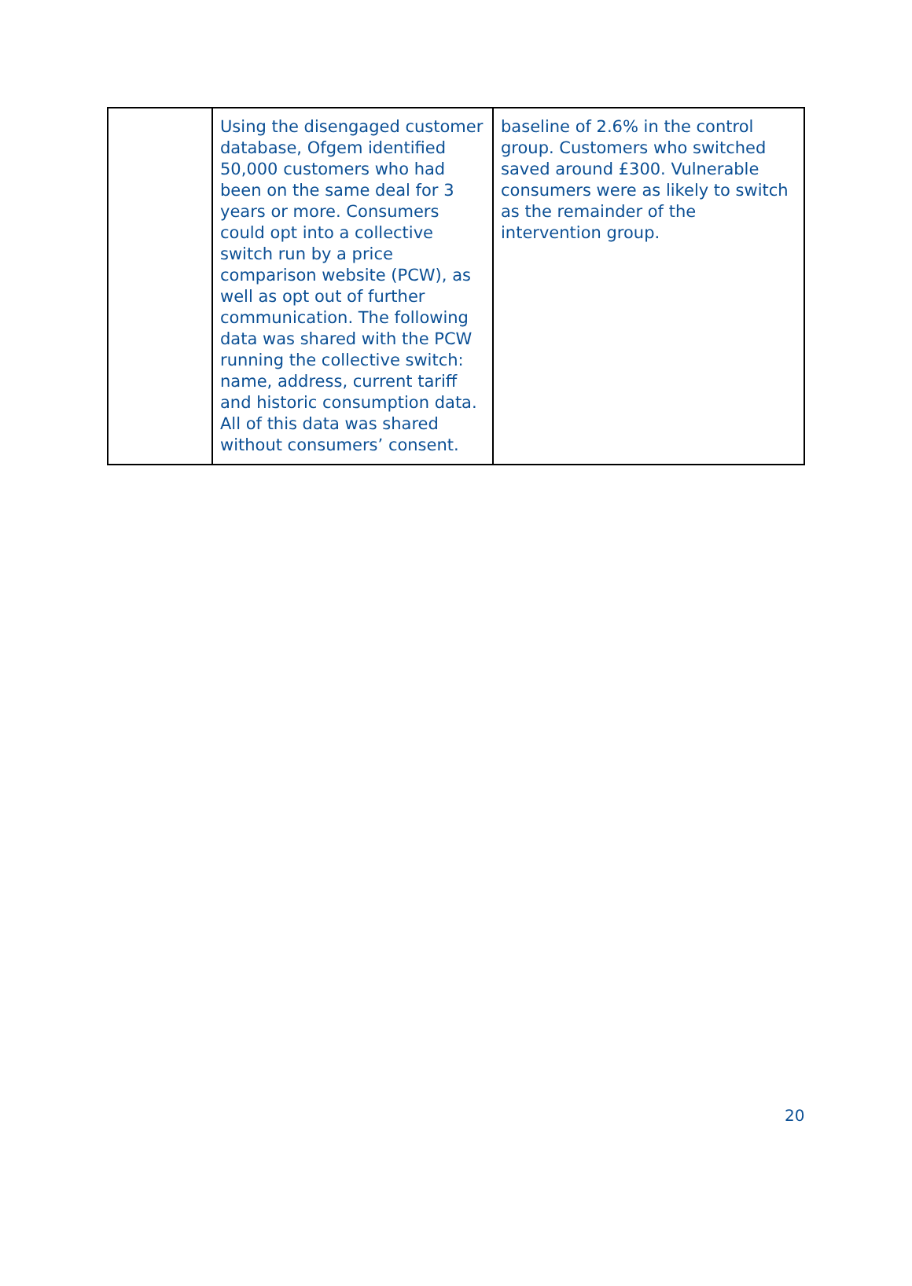| | Using the disengaged customer database, Ofgem identified 50,000 customers who had been on the same deal for 3 years or more. Consumers could opt into a collective switch run by a price comparison website (PCW), as well as opt out of further communication. The following data was shared with the PCW running the collective switch: name, address, current tariff and historic consumption data. All of this data was shared without consumers’ consent. | baseline of 2.6% in the control group. Customers who switched saved around £300. Vulnerable consumers were as likely to switch as the remainder of the intervention group. |
20